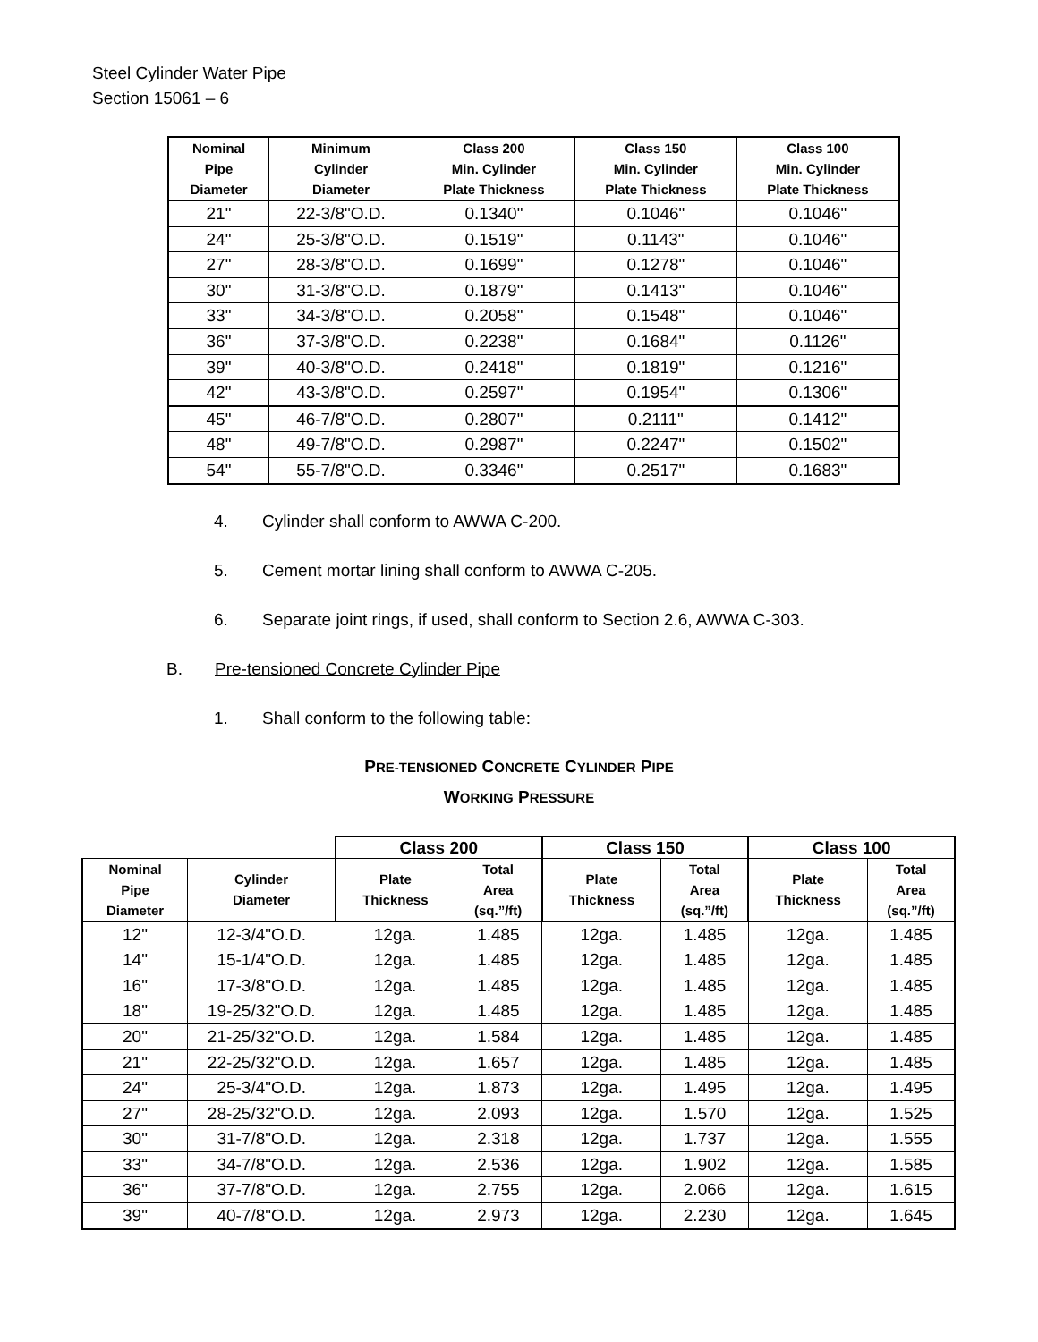Steel Cylinder Water Pipe
Section 15061 – 6
| Nominal Pipe Diameter | Minimum Cylinder Diameter | Class 200 Min. Cylinder Plate Thickness | Class 150 Min. Cylinder Plate Thickness | Class 100 Min. Cylinder Plate Thickness |
| --- | --- | --- | --- | --- |
| 21" | 22-3/8"O.D. | 0.1340" | 0.1046" | 0.1046" |
| 24" | 25-3/8"O.D. | 0.1519" | 0.1143" | 0.1046" |
| 27" | 28-3/8"O.D. | 0.1699" | 0.1278" | 0.1046" |
| 30" | 31-3/8"O.D. | 0.1879" | 0.1413" | 0.1046" |
| 33" | 34-3/8"O.D. | 0.2058" | 0.1548" | 0.1046" |
| 36" | 37-3/8"O.D. | 0.2238" | 0.1684" | 0.1126" |
| 39" | 40-3/8"O.D. | 0.2418" | 0.1819" | 0.1216" |
| 42" | 43-3/8"O.D. | 0.2597" | 0.1954" | 0.1306" |
| 45" | 46-7/8"O.D. | 0.2807" | 0.2111" | 0.1412" |
| 48" | 49-7/8"O.D. | 0.2987" | 0.2247" | 0.1502" |
| 54" | 55-7/8"O.D. | 0.3346" | 0.2517" | 0.1683" |
4. Cylinder shall conform to AWWA C-200.
5. Cement mortar lining shall conform to AWWA C-205.
6. Separate joint rings, if used, shall conform to Section 2.6, AWWA C-303.
B. Pre-tensioned Concrete Cylinder Pipe
1. Shall conform to the following table:
PRE-TENSIONED CONCRETE CYLINDER PIPE
WORKING PRESSURE
| | | Class 200 | | Class 150 | | Class 100 | |
| --- | --- | --- | --- | --- | --- | --- | --- |
| Nominal Pipe Diameter | Cylinder Diameter | Plate Thickness | Total Area (sq.”/ft) | Plate Thickness | Total Area (sq.”/ft) | Plate Thickness | Total Area (sq.”/ft) |
| 12" | 12-3/4"O.D. | 12ga. | 1.485 | 12ga. | 1.485 | 12ga. | 1.485 |
| 14" | 15-1/4"O.D. | 12ga. | 1.485 | 12ga. | 1.485 | 12ga. | 1.485 |
| 16" | 17-3/8"O.D. | 12ga. | 1.485 | 12ga. | 1.485 | 12ga. | 1.485 |
| 18" | 19-25/32"O.D. | 12ga. | 1.485 | 12ga. | 1.485 | 12ga. | 1.485 |
| 20" | 21-25/32"O.D. | 12ga. | 1.584 | 12ga. | 1.485 | 12ga. | 1.485 |
| 21" | 22-25/32"O.D. | 12ga. | 1.657 | 12ga. | 1.485 | 12ga. | 1.485 |
| 24" | 25-3/4"O.D. | 12ga. | 1.873 | 12ga. | 1.495 | 12ga. | 1.495 |
| 27" | 28-25/32"O.D. | 12ga. | 2.093 | 12ga. | 1.570 | 12ga. | 1.525 |
| 30" | 31-7/8"O.D. | 12ga. | 2.318 | 12ga. | 1.737 | 12ga. | 1.555 |
| 33" | 34-7/8"O.D. | 12ga. | 2.536 | 12ga. | 1.902 | 12ga. | 1.585 |
| 36" | 37-7/8"O.D. | 12ga. | 2.755 | 12ga. | 2.066 | 12ga. | 1.615 |
| 39" | 40-7/8"O.D. | 12ga. | 2.973 | 12ga. | 2.230 | 12ga. | 1.645 |